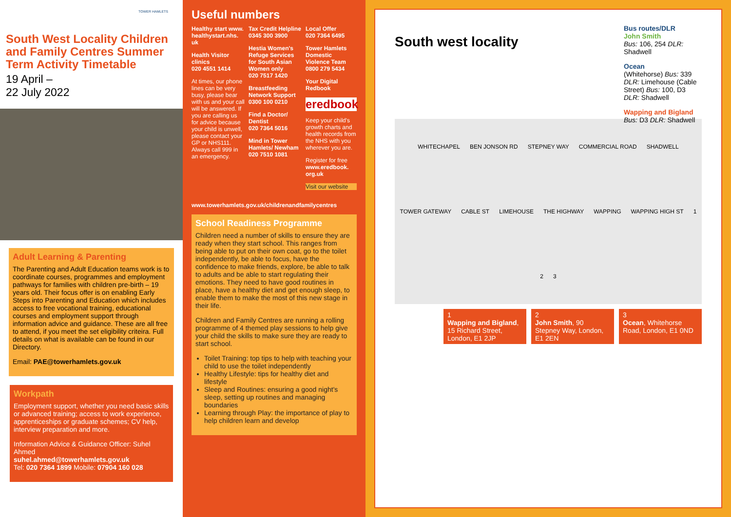TOWER HAMLETS
South West Locality Children and Family Centres Summer Term Activity Timetable
19 April –
22 July 2022
Adult Learning & Parenting
The Parenting and Adult Education teams work is to coordinate courses, programmes and employment pathways for families with children pre-birth – 19 years old. Their focus offer is on enabling Early Steps into Parenting and Education which includes access to free vocational training, educational courses and employment support through information advice and guidance. These are all free to attend, if you meet the set eligibility criteira. Full details on what is available can be found in our Directory.
Email: PAE@towerhamlets.gov.uk
Workpath
Employment support, whether you need basic skills or advanced training; access to work experience, apprenticeships or graduate schemes; CV help, interview preparation and more.
Information Advice & Guidance Officer: Suhel Ahmed
suhel.ahmed@towerhamlets.gov.uk
Tel: 020 7364 1899 Mobile: 07904 160 028
Useful numbers
Healthy start www. healthystart.nhs. uk
Health Visitor clinics
020 4551 1414
At times, our phone lines can be very busy, please bear with us and your call will be answered. If you are calling us for advice because your child is unwell, please contact your GP or NHS111. Always call 999 in an emergency.
Tax Credit Helpline
0345 300 3900
Hestia Women's Refuge Services for South Asian Women only
020 7517 1420
Breastfeeding Network Support
0300 100 0210
Find a Doctor/ Dentist
020 7364 5016
Mind in Tower Hamlets/ Newham
020 7510 1081
Local Offer
020 7364 6495
Tower Hamlets Domestic Violence Team
0800 279 5434
Your Digital Redbook
eredbook
Keep your child's growth charts and health records from the NHS with you wherever you are.
Register for free www.eredbook. org.uk
Visit our website
www.towerhamlets.gov.uk/childrenandfamilycentres
School Readiness Programme
Children need a number of skills to ensure they are ready when they start school. This ranges from being able to put on their own coat, go to the toilet independently, be able to focus, have the confidence to make friends, explore, be able to talk to adults and be able to start regulating their emotions. They need to have good routines in place, have a healthy diet and get enough sleep, to enable them to make the most of this new stage in their life.
Children and Family Centres are running a rolling programme of 4 themed play sessions to help give your child the skills to make sure they are ready to start school.
Toilet Training: top tips to help with teaching your child to use the toilet independently
Healthy Lifestyle: tips for healthy diet and lifestyle
Sleep and Routines: ensuring a good night's sleep, setting up routines and managing boundaries
Learning through Play: the importance of play to help children learn and develop
South west locality
Bus routes/DLR
John Smith
Bus: 106, 254 DLR: Shadwell
Ocean
(Whitehorse) Bus: 339 DLR: Limehouse (Cable Street) Bus: 100, D3 DLR: Shadwell
Wapping and Bigland
Bus: D3 DLR: Shadwell
WHITECHAPEL BEN JONSON RD STEPNEY WAY COMMERCIAL ROAD SHADWELL TOWER GATEWAY CABLE ST LIMEHOUSE THE HIGHWAY WAPPING WAPPING HIGH ST 1 2 3
1
Wapping and Bigland, 15 Richard Street, London, E1 2JP
2
John Smith, 90 Stepney Way, London, E1 2EN
3
Ocean, Whitehorse Road, London, E1 0ND